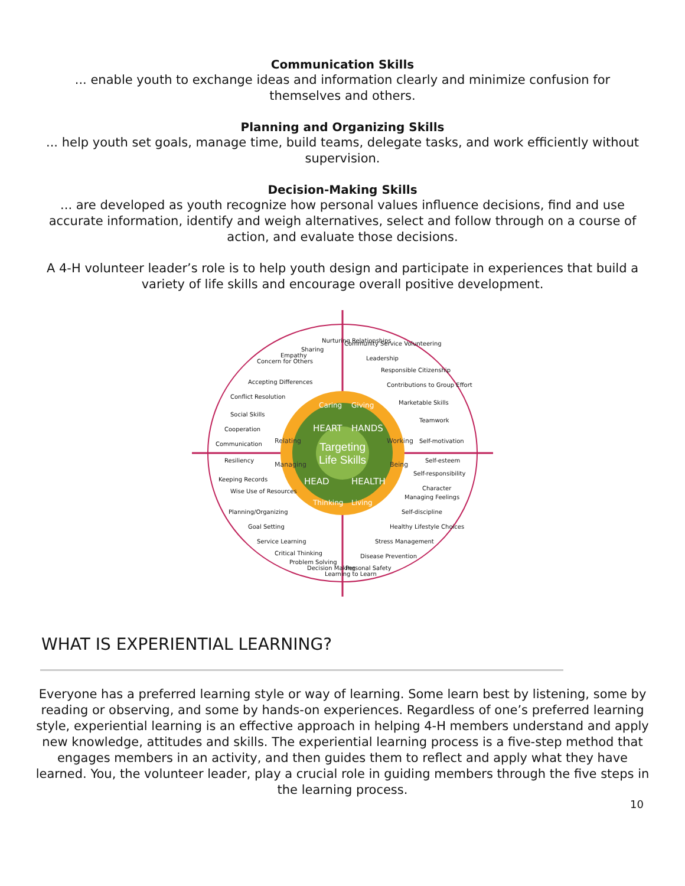Communication Skills
... enable youth to exchange ideas and information clearly and minimize confusion for themselves and others.
Planning and Organizing Skills
... help youth set goals, manage time, build teams, delegate tasks, and work efficiently without supervision.
Decision-Making Skills
... are developed as youth recognize how personal values influence decisions, find and use accurate information, identify and weigh alternatives, select and follow through on a course of action, and evaluate those decisions.
A 4-H volunteer leader’s role is to help youth design and participate in experiences that build a variety of life skills and encourage overall positive development.
Targeting
Life Skills
HEART
HANDS
HEAD
HEALTH
Caring
Giving
Relating
Working
Managing
Being
Thinking
Living
Communication
Cooperation
Social Skills
Conflict Resolution
Accepting Differences
Concern for Others
Empathy
Sharing
Nurturing Relationships
Community Service Volunteering
Leadership
Responsible Citizenship
Contributions to Group Effort
Marketable Skills
Teamwork
Self-motivation
Self-esteem
Self-responsibility
Character
Managing Feelings
Self-discipline
Healthy Lifestyle Choices
Stress Management
Disease Prevention
Personal Safety
Resiliency
Keeping Records
Wise Use of Resources
Planning/Organizing
Goal Setting
Service Learning
Critical Thinking
Problem Solving
Decision Making
Learning to Learn
WHAT IS EXPERIENTIAL LEARNING?
Everyone has a preferred learning style or way of learning. Some learn best by listening, some by reading or observing, and some by hands-on experiences. Regardless of one’s preferred learning style, experiential learning is an effective approach in helping 4-H members understand and apply new knowledge, attitudes and skills. The experiential learning process is a five-step method that engages members in an activity, and then guides them to reflect and apply what they have learned. You, the volunteer leader, play a crucial role in guiding members through the five steps in the learning process.
10